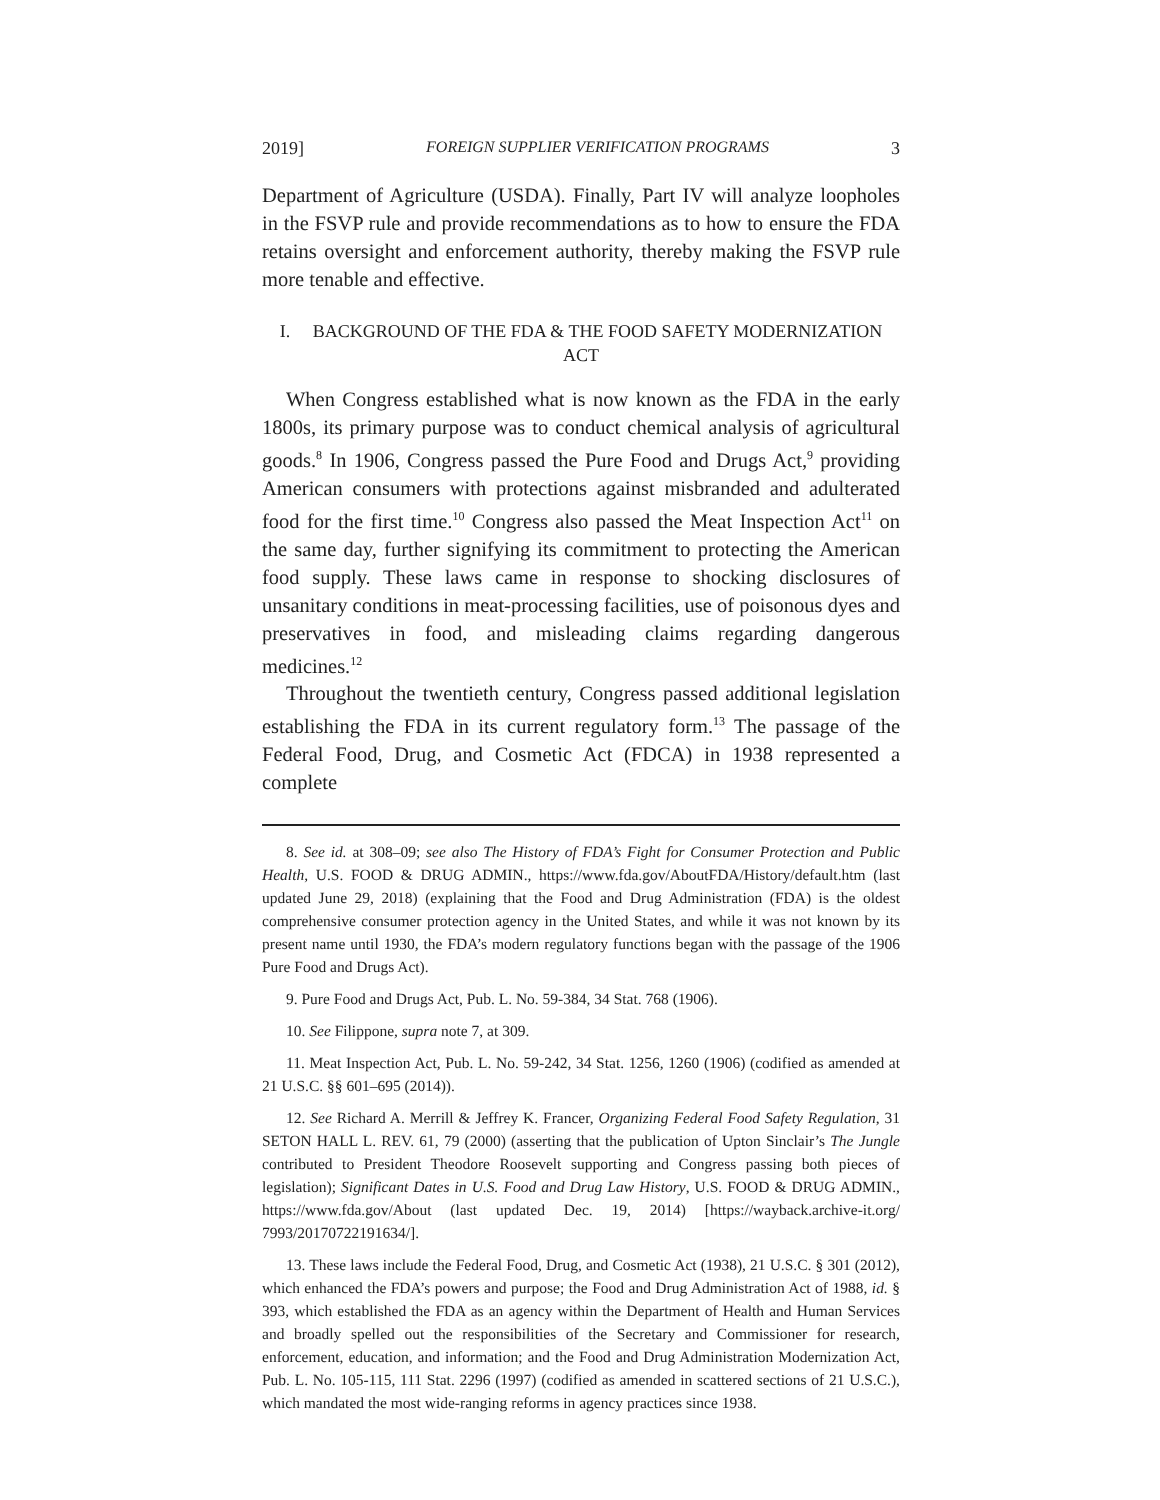2019] FOREIGN SUPPLIER VERIFICATION PROGRAMS 3
Department of Agriculture (USDA). Finally, Part IV will analyze loopholes in the FSVP rule and provide recommendations as to how to ensure the FDA retains oversight and enforcement authority, thereby making the FSVP rule more tenable and effective.
I. BACKGROUND OF THE FDA & THE FOOD SAFETY MODERNIZATION ACT
When Congress established what is now known as the FDA in the early 1800s, its primary purpose was to conduct chemical analysis of agricultural goods.<sup>8</sup> In 1906, Congress passed the Pure Food and Drugs Act,<sup>9</sup> providing American consumers with protections against misbranded and adulterated food for the first time.<sup>10</sup> Congress also passed the Meat Inspection Act<sup>11</sup> on the same day, further signifying its commitment to protecting the American food supply. These laws came in response to shocking disclosures of unsanitary conditions in meat-processing facilities, use of poisonous dyes and preservatives in food, and misleading claims regarding dangerous medicines.<sup>12</sup>
Throughout the twentieth century, Congress passed additional legislation establishing the FDA in its current regulatory form.<sup>13</sup> The passage of the Federal Food, Drug, and Cosmetic Act (FDCA) in 1938 represented a complete
8. See id. at 308–09; see also The History of FDA’s Fight for Consumer Protection and Public Health, U.S. FOOD & DRUG ADMIN., https://www.fda.gov/AboutFDA/History/default.htm (last updated June 29, 2018) (explaining that the Food and Drug Administration (FDA) is the oldest comprehensive consumer protection agency in the United States, and while it was not known by its present name until 1930, the FDA’s modern regulatory functions began with the passage of the 1906 Pure Food and Drugs Act).
9. Pure Food and Drugs Act, Pub. L. No. 59-384, 34 Stat. 768 (1906).
10. See Filippone, supra note 7, at 309.
11. Meat Inspection Act, Pub. L. No. 59-242, 34 Stat. 1256, 1260 (1906) (codified as amended at 21 U.S.C. §§ 601–695 (2014)).
12. See Richard A. Merrill & Jeffrey K. Francer, Organizing Federal Food Safety Regulation, 31 SETON HALL L. REV. 61, 79 (2000) (asserting that the publication of Upton Sinclair’s The Jungle contributed to President Theodore Roosevelt supporting and Congress passing both pieces of legislation); Significant Dates in U.S. Food and Drug Law History, U.S. FOOD & DRUG ADMIN., https://www.fda.gov/About (last updated Dec. 19, 2014) [https://wayback.archive-it.org/ 7993/20170722191634/].
13. These laws include the Federal Food, Drug, and Cosmetic Act (1938), 21 U.S.C. § 301 (2012), which enhanced the FDA’s powers and purpose; the Food and Drug Administration Act of 1988, id. § 393, which established the FDA as an agency within the Department of Health and Human Services and broadly spelled out the responsibilities of the Secretary and Commissioner for research, enforcement, education, and information; and the Food and Drug Administration Modernization Act, Pub. L. No. 105-115, 111 Stat. 2296 (1997) (codified as amended in scattered sections of 21 U.S.C.), which mandated the most wide-ranging reforms in agency practices since 1938.